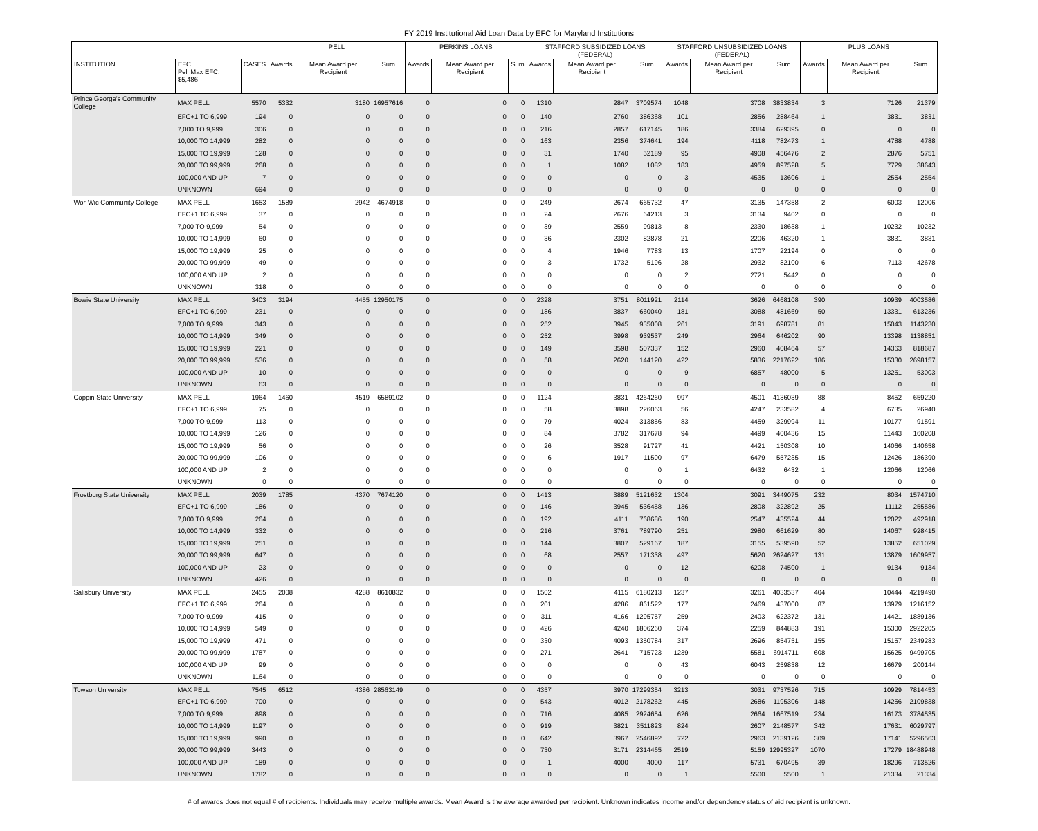FY 2019 Institutional Aid Loan Data by EFC for Maryland Institutions
| | | | PELL | | | PERKINS LOANS | | | STAFFORD SUBSIDIZED LOANS (FEDERAL) | | | STAFFORD UNSUBSIDIZED LOANS (FEDERAL) | | | PLUS LOANS | | |
| --- | --- | --- | --- | --- | --- | --- | --- | --- | --- | --- | --- | --- | --- | --- | --- | --- | --- |
| INSTITUTION | EFC Pell Max EFC: $5,486 | CASES | Awards | Mean Award per Recipient | Sum | Awards | Mean Award per Recipient | Sum | Awards | Mean Award per Recipient | Sum | Awards | Mean Award per Recipient | Sum | Awards | Mean Award per Recipient | Sum |
| Prince George's Community College | MAX PELL | 5570 | 5332 | 3180 | 16957616 | 0 | 0 | 0 | 1310 | 2847 | 3709574 | 1048 | 3708 | 3833834 | 3 | 7126 | 21379 |
| | EFC+1 TO 6,999 | 194 | 0 | 0 | 0 | 0 | 0 | 0 | 140 | 2760 | 386368 | 101 | 2856 | 288464 | 1 | 3831 | 3831 |
| | 7,000 TO 9,999 | 306 | 0 | 0 | 0 | 0 | 0 | 0 | 216 | 2857 | 617145 | 186 | 3384 | 629395 | 0 | 0 | 0 |
| | 10,000 TO 14,999 | 282 | 0 | 0 | 0 | 0 | 0 | 0 | 163 | 2356 | 374641 | 194 | 4118 | 782473 | 1 | 4788 | 4788 |
| | 15,000 TO 19,999 | 128 | 0 | 0 | 0 | 0 | 0 | 0 | 31 | 1740 | 52189 | 95 | 4908 | 456476 | 2 | 2876 | 5751 |
| | 20,000 TO 99,999 | 268 | 0 | 0 | 0 | 0 | 0 | 0 | 1 | 1082 | 1082 | 183 | 4959 | 897528 | 5 | 7729 | 38643 |
| | 100,000 AND UP | 7 | 0 | 0 | 0 | 0 | 0 | 0 | 0 | 0 | 0 | 3 | 4535 | 13606 | 1 | 2554 | 2554 |
| | UNKNOWN | 694 | 0 | 0 | 0 | 0 | 0 | 0 | 0 | 0 | 0 | 0 | 0 | 0 | 0 | 0 | 0 |
| Wor-Wic Community College | MAX PELL | 1653 | 1589 | 2942 | 4674918 | 0 | 0 | 0 | 249 | 2674 | 665732 | 47 | 3135 | 147358 | 2 | 6003 | 12006 |
| | EFC+1 TO 6,999 | 37 | 0 | 0 | 0 | 0 | 0 | 0 | 24 | 2676 | 64213 | 3 | 3134 | 9402 | 0 | 0 | 0 |
| | 7,000 TO 9,999 | 54 | 0 | 0 | 0 | 0 | 0 | 0 | 39 | 2559 | 99813 | 8 | 2330 | 18638 | 1 | 10232 | 10232 |
| | 10,000 TO 14,999 | 60 | 0 | 0 | 0 | 0 | 0 | 0 | 36 | 2302 | 82878 | 21 | 2206 | 46320 | 1 | 3831 | 3831 |
| | 15,000 TO 19,999 | 25 | 0 | 0 | 0 | 0 | 0 | 0 | 4 | 1946 | 7783 | 13 | 1707 | 22194 | 0 | 0 | 0 |
| | 20,000 TO 99,999 | 49 | 0 | 0 | 0 | 0 | 0 | 0 | 3 | 1732 | 5196 | 28 | 2932 | 82100 | 6 | 7113 | 42678 |
| | 100,000 AND UP | 2 | 0 | 0 | 0 | 0 | 0 | 0 | 0 | 0 | 0 | 2 | 2721 | 5442 | 0 | 0 | 0 |
| | UNKNOWN | 318 | 0 | 0 | 0 | 0 | 0 | 0 | 0 | 0 | 0 | 0 | 0 | 0 | 0 | 0 | 0 |
| Bowie State University | MAX PELL | 3403 | 3194 | 4455 | 12950175 | 0 | 0 | 0 | 2328 | 3751 | 8011921 | 2114 | 3626 | 6468108 | 390 | 10939 | 4003586 |
| | EFC+1 TO 6,999 | 231 | 0 | 0 | 0 | 0 | 0 | 0 | 186 | 3837 | 660040 | 181 | 3088 | 481669 | 50 | 13331 | 613236 |
| | 7,000 TO 9,999 | 343 | 0 | 0 | 0 | 0 | 0 | 0 | 252 | 3945 | 935008 | 261 | 3191 | 698781 | 81 | 15043 | 1143230 |
| | 10,000 TO 14,999 | 349 | 0 | 0 | 0 | 0 | 0 | 0 | 252 | 3998 | 939537 | 249 | 2964 | 646202 | 90 | 13398 | 1138851 |
| | 15,000 TO 19,999 | 221 | 0 | 0 | 0 | 0 | 0 | 0 | 149 | 3598 | 507337 | 152 | 2960 | 408464 | 57 | 14363 | 818687 |
| | 20,000 TO 99,999 | 536 | 0 | 0 | 0 | 0 | 0 | 0 | 58 | 2620 | 144120 | 422 | 5836 | 2217622 | 186 | 15330 | 2698157 |
| | 100,000 AND UP | 10 | 0 | 0 | 0 | 0 | 0 | 0 | 0 | 0 | 0 | 9 | 6857 | 48000 | 5 | 13251 | 53003 |
| | UNKNOWN | 63 | 0 | 0 | 0 | 0 | 0 | 0 | 0 | 0 | 0 | 0 | 0 | 0 | 0 | 0 | 0 |
| Coppin State University | MAX PELL | 1964 | 1460 | 4519 | 6589102 | 0 | 0 | 0 | 1124 | 3831 | 4264260 | 997 | 4501 | 4136039 | 88 | 8452 | 659220 |
| | EFC+1 TO 6,999 | 75 | 0 | 0 | 0 | 0 | 0 | 0 | 58 | 3898 | 226063 | 56 | 4247 | 233582 | 4 | 6735 | 26940 |
| | 7,000 TO 9,999 | 113 | 0 | 0 | 0 | 0 | 0 | 0 | 79 | 4024 | 313856 | 83 | 4459 | 329994 | 11 | 10177 | 91591 |
| | 10,000 TO 14,999 | 126 | 0 | 0 | 0 | 0 | 0 | 0 | 84 | 3782 | 317678 | 94 | 4499 | 400436 | 15 | 11443 | 160208 |
| | 15,000 TO 19,999 | 56 | 0 | 0 | 0 | 0 | 0 | 0 | 26 | 3528 | 91727 | 41 | 4421 | 150308 | 10 | 14066 | 140658 |
| | 20,000 TO 99,999 | 106 | 0 | 0 | 0 | 0 | 0 | 0 | 6 | 1917 | 11500 | 97 | 6479 | 557235 | 15 | 12426 | 186390 |
| | 100,000 AND UP | 2 | 0 | 0 | 0 | 0 | 0 | 0 | 0 | 0 | 0 | 1 | 6432 | 6432 | 1 | 12066 | 12066 |
| | UNKNOWN | 0 | 0 | 0 | 0 | 0 | 0 | 0 | 0 | 0 | 0 | 0 | 0 | 0 | 0 | 0 | 0 |
| Frostburg State University | MAX PELL | 2039 | 1785 | 4370 | 7674120 | 0 | 0 | 0 | 1413 | 3889 | 5121632 | 1304 | 3091 | 3449075 | 232 | 8034 | 1574710 |
| | EFC+1 TO 6,999 | 186 | 0 | 0 | 0 | 0 | 0 | 0 | 146 | 3945 | 536458 | 136 | 2808 | 322892 | 25 | 11112 | 255586 |
| | 7,000 TO 9,999 | 264 | 0 | 0 | 0 | 0 | 0 | 0 | 192 | 4111 | 768686 | 190 | 2547 | 435524 | 44 | 12022 | 492918 |
| | 10,000 TO 14,999 | 332 | 0 | 0 | 0 | 0 | 0 | 0 | 216 | 3761 | 789790 | 251 | 2980 | 661629 | 80 | 14067 | 928415 |
| | 15,000 TO 19,999 | 251 | 0 | 0 | 0 | 0 | 0 | 0 | 144 | 3807 | 529167 | 187 | 3155 | 539590 | 52 | 13852 | 651029 |
| | 20,000 TO 99,999 | 647 | 0 | 0 | 0 | 0 | 0 | 0 | 68 | 2557 | 171338 | 497 | 5620 | 2624627 | 131 | 13879 | 1609957 |
| | 100,000 AND UP | 23 | 0 | 0 | 0 | 0 | 0 | 0 | 0 | 0 | 0 | 12 | 6208 | 74500 | 1 | 9134 | 9134 |
| | UNKNOWN | 426 | 0 | 0 | 0 | 0 | 0 | 0 | 0 | 0 | 0 | 0 | 0 | 0 | 0 | 0 | 0 |
| Salisbury University | MAX PELL | 2455 | 2008 | 4288 | 8610832 | 0 | 0 | 0 | 1502 | 4115 | 6180213 | 1237 | 3261 | 4033537 | 404 | 10444 | 4219490 |
| | EFC+1 TO 6,999 | 264 | 0 | 0 | 0 | 0 | 0 | 0 | 201 | 4286 | 861522 | 177 | 2469 | 437000 | 87 | 13979 | 1216152 |
| | 7,000 TO 9,999 | 415 | 0 | 0 | 0 | 0 | 0 | 0 | 311 | 4166 | 1295757 | 259 | 2403 | 622372 | 131 | 14421 | 1889136 |
| | 10,000 TO 14,999 | 549 | 0 | 0 | 0 | 0 | 0 | 0 | 426 | 4240 | 1806260 | 374 | 2259 | 844883 | 191 | 15300 | 2922205 |
| | 15,000 TO 19,999 | 471 | 0 | 0 | 0 | 0 | 0 | 0 | 330 | 4093 | 1350784 | 317 | 2696 | 854751 | 155 | 15157 | 2349283 |
| | 20,000 TO 99,999 | 1787 | 0 | 0 | 0 | 0 | 0 | 0 | 271 | 2641 | 715723 | 1239 | 5581 | 6914711 | 608 | 15625 | 9499705 |
| | 100,000 AND UP | 99 | 0 | 0 | 0 | 0 | 0 | 0 | 0 | 0 | 0 | 43 | 6043 | 259838 | 12 | 16679 | 200144 |
| | UNKNOWN | 1164 | 0 | 0 | 0 | 0 | 0 | 0 | 0 | 0 | 0 | 0 | 0 | 0 | 0 | 0 | 0 |
| Towson University | MAX PELL | 7545 | 6512 | 4386 | 28563149 | 0 | 0 | 0 | 4357 | 3970 | 17299354 | 3213 | 3031 | 9737526 | 715 | 10929 | 7814453 |
| | EFC+1 TO 6,999 | 700 | 0 | 0 | 0 | 0 | 0 | 0 | 543 | 4012 | 2178262 | 445 | 2686 | 1195306 | 148 | 14256 | 2109838 |
| | 7,000 TO 9,999 | 898 | 0 | 0 | 0 | 0 | 0 | 0 | 716 | 4085 | 2924654 | 626 | 2664 | 1667519 | 234 | 16173 | 3784535 |
| | 10,000 TO 14,999 | 1197 | 0 | 0 | 0 | 0 | 0 | 0 | 919 | 3821 | 3511823 | 824 | 2607 | 2148577 | 342 | 17631 | 6029797 |
| | 15,000 TO 19,999 | 990 | 0 | 0 | 0 | 0 | 0 | 0 | 642 | 3967 | 2546892 | 722 | 2963 | 2139126 | 309 | 17141 | 5296563 |
| | 20,000 TO 99,999 | 3443 | 0 | 0 | 0 | 0 | 0 | 0 | 730 | 3171 | 2314465 | 2519 | 5159 | 12995327 | 1070 | 17279 | 18488948 |
| | 100,000 AND UP | 189 | 0 | 0 | 0 | 0 | 0 | 0 | 1 | 4000 | 4000 | 117 | 5731 | 670495 | 39 | 18296 | 713526 |
| | UNKNOWN | 1782 | 0 | 0 | 0 | 0 | 0 | 0 | 0 | 0 | 0 | 1 | 5500 | 5500 | 1 | 21334 | 21334 |
# of awards does not equal # of recipients. Individuals may receive multiple awards. Mean Award is the average awarded per recipient. Unknown indicates income and/or dependency status of aid recipient is unknown.